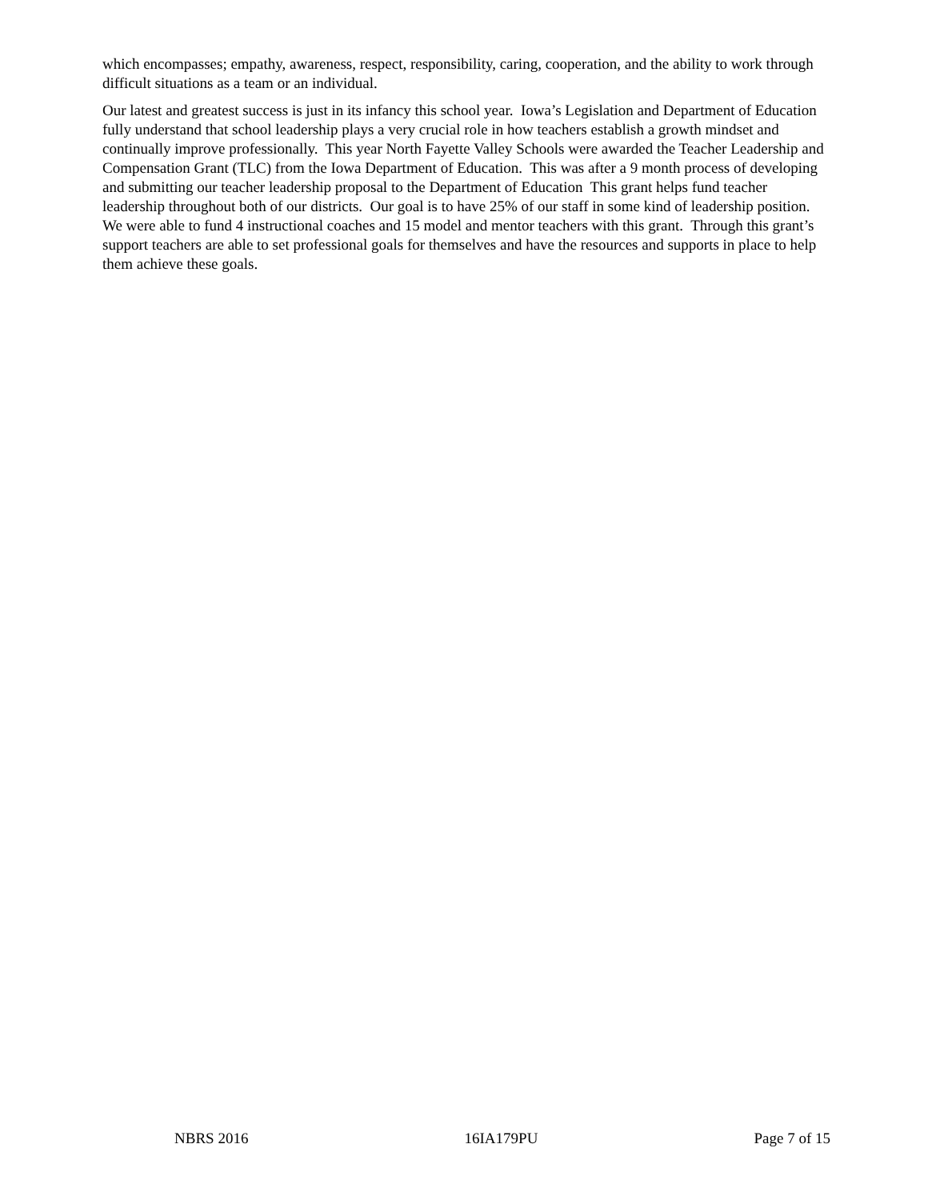which encompasses; empathy, awareness, respect, responsibility, caring, cooperation, and the ability to work through difficult situations as a team or an individual.
Our latest and greatest success is just in its infancy this school year. Iowa’s Legislation and Department of Education fully understand that school leadership plays a very crucial role in how teachers establish a growth mindset and continually improve professionally. This year North Fayette Valley Schools were awarded the Teacher Leadership and Compensation Grant (TLC) from the Iowa Department of Education. This was after a 9 month process of developing and submitting our teacher leadership proposal to the Department of Education This grant helps fund teacher leadership throughout both of our districts. Our goal is to have 25% of our staff in some kind of leadership position. We were able to fund 4 instructional coaches and 15 model and mentor teachers with this grant. Through this grant’s support teachers are able to set professional goals for themselves and have the resources and supports in place to help them achieve these goals.
NBRS 2016 16IA179PU Page 7 of 15